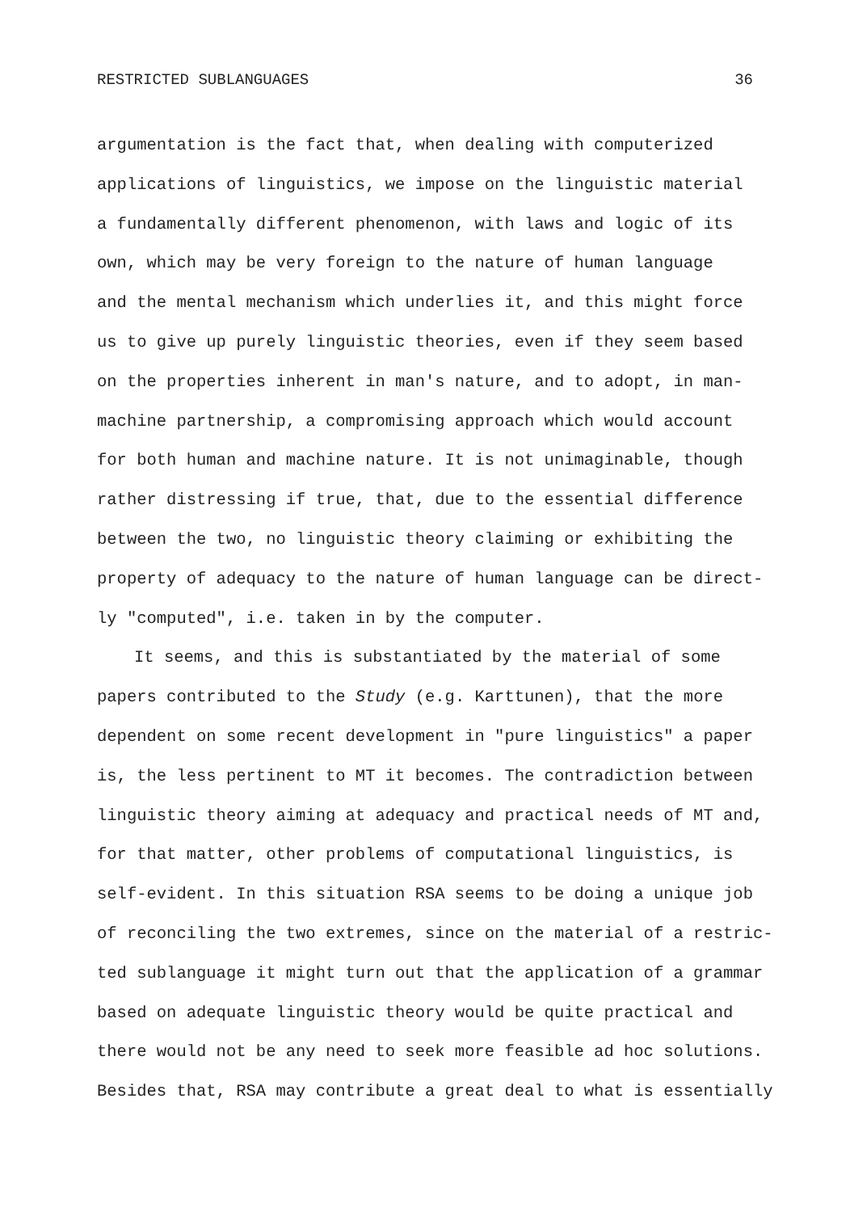RESTRICTED SUBLANGUAGES 36
argumentation is the fact that, when dealing with computerized
applications of linguistics, we impose on the linguistic material
a fundamentally different phenomenon, with laws and logic of its
own, which may be very foreign to the nature of human language
and the mental mechanism which underlies it, and this might force
us to give up purely linguistic theories, even if they seem based
on the properties inherent in man's nature, and to adopt, in man-
machine partnership, a compromising approach which would account
for both human and machine nature. It is not unimaginable, though
rather distressing if true, that, due to the essential difference
between the two, no linguistic theory claiming or exhibiting the
property of adequacy to the nature of human language can be direct-
ly "computed", i.e. taken in by the computer.
It seems, and this is substantiated by the material of some
papers contributed to the Study (e.g. Karttunen), that the more
dependent on some recent development in "pure linguistics" a paper
is, the less pertinent to MT it becomes. The contradiction between
linguistic theory aiming at adequacy and practical needs of MT and,
for that matter, other problems of computational linguistics, is
self-evident. In this situation RSA seems to be doing a unique job
of reconciling the two extremes, since on the material of a restric-
ted sublanguage it might turn out that the application of a grammar
based on adequate linguistic theory would be quite practical and
there would not be any need to seek more feasible ad hoc solutions.
Besides that, RSA may contribute a great deal to what is essentially